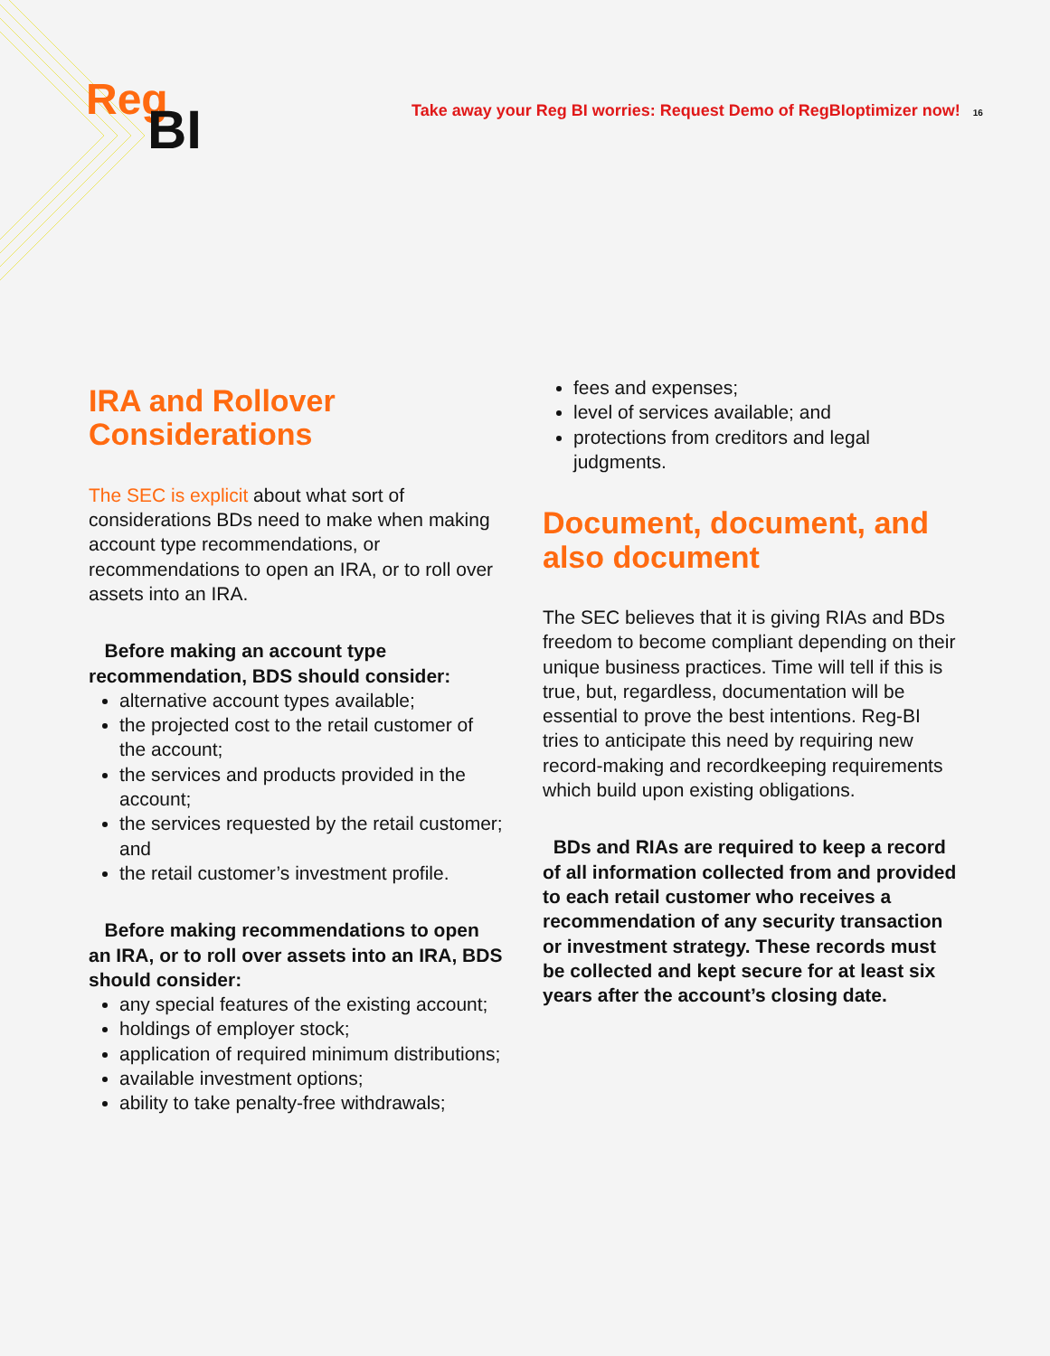Reg
BI
Take away your Reg BI worries: Request Demo of RegBIoptimizer now! 16
IRA and Rollover Considerations
The SEC is explicit about what sort of considerations BDs need to make when making account type recommendations, or recommendations to open an IRA, or to roll over assets into an IRA.
Before making an account type recommendation, BDS should consider:
alternative account types available;
the projected cost to the retail customer of the account;
the services and products provided in the account;
the services requested by the retail customer; and
the retail customer’s investment profile.
Before making recommendations to open an IRA, or to roll over assets into an IRA, BDS should consider:
any special features of the existing account;
holdings of employer stock;
application of required minimum distributions;
available investment options;
ability to take penalty-free withdrawals;
fees and expenses;
level of services available; and
protections from creditors and legal judgments.
Document, document, and also document
The SEC believes that it is giving RIAs and BDs freedom to become compliant depending on their unique business practices. Time will tell if this is true, but, regardless, documentation will be essential to prove the best intentions. Reg-BI tries to anticipate this need by requiring new record-making and recordkeeping requirements which build upon existing obligations.
BDs and RIAs are required to keep a record of all information collected from and provided to each retail customer who receives a recommendation of any security transaction or investment strategy. These records must be collected and kept secure for at least six years after the account’s closing date.